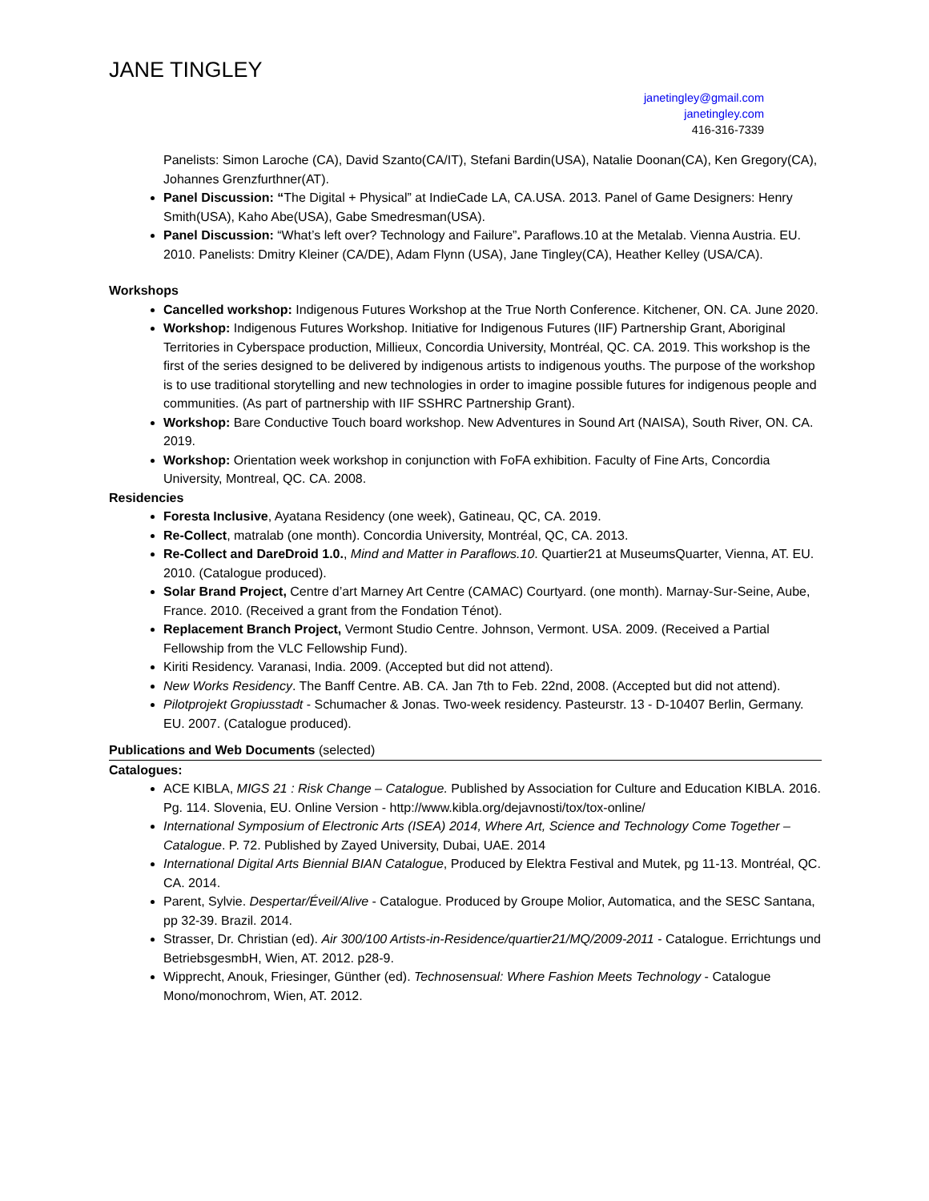JANE TINGLEY
janetingley@gmail.com
janetingley.com
416-316-7339
Panelists: Simon Laroche (CA), David Szanto(CA/IT), Stefani Bardin(USA), Natalie Doonan(CA), Ken Gregory(CA), Johannes Grenzfurthner(AT).
Panel Discussion: “The Digital + Physical” at IndieCade LA, CA.USA. 2013. Panel of Game Designers: Henry Smith(USA), Kaho Abe(USA), Gabe Smedresman(USA).
Panel Discussion: “What’s left over? Technology and Failure”. Paraflows.10 at the Metalab. Vienna Austria. EU. 2010. Panelists: Dmitry Kleiner (CA/DE), Adam Flynn (USA), Jane Tingley(CA), Heather Kelley (USA/CA).
Workshops
Cancelled workshop: Indigenous Futures Workshop at the True North Conference. Kitchener, ON. CA. June 2020.
Workshop: Indigenous Futures Workshop. Initiative for Indigenous Futures (IIF) Partnership Grant, Aboriginal Territories in Cyberspace production, Millieux, Concordia University, Montréal, QC. CA. 2019. This workshop is the first of the series designed to be delivered by indigenous artists to indigenous youths. The purpose of the workshop is to use traditional storytelling and new technologies in order to imagine possible futures for indigenous people and communities. (As part of partnership with IIF SSHRC Partnership Grant).
Workshop: Bare Conductive Touch board workshop. New Adventures in Sound Art (NAISA), South River, ON. CA. 2019.
Workshop: Orientation week workshop in conjunction with FoFA exhibition. Faculty of Fine Arts, Concordia University, Montreal, QC. CA. 2008.
Residencies
Foresta Inclusive, Ayatana Residency (one week), Gatineau, QC, CA. 2019.
Re-Collect, matralab (one month). Concordia University, Montréal, QC, CA. 2013.
Re-Collect and DareDroid 1.0., Mind and Matter in Paraflows.10. Quartier21 at MuseumsQuarter, Vienna, AT. EU. 2010. (Catalogue produced).
Solar Brand Project, Centre d’art Marney Art Centre (CAMAC) Courtyard. (one month). Marnay-Sur-Seine, Aube, France. 2010. (Received a grant from the Fondation Ténot).
Replacement Branch Project, Vermont Studio Centre. Johnson, Vermont. USA. 2009. (Received a Partial Fellowship from the VLC Fellowship Fund).
Kiriti Residency. Varanasi, India. 2009. (Accepted but did not attend).
New Works Residency. The Banff Centre. AB. CA. Jan 7th to Feb. 22nd, 2008. (Accepted but did not attend).
Pilotprojekt Gropiusstadt - Schumacher & Jonas. Two-week residency. Pasteurstr. 13 - D-10407 Berlin, Germany. EU. 2007. (Catalogue produced).
Publications and Web Documents (selected)
Catalogues:
ACE KIBLA, MIGS 21 : Risk Change – Catalogue. Published by Association for Culture and Education KIBLA. 2016. Pg. 114. Slovenia, EU. Online Version - http://www.kibla.org/dejavnosti/tox/tox-online/
International Symposium of Electronic Arts (ISEA) 2014, Where Art, Science and Technology Come Together – Catalogue. P. 72. Published by Zayed University, Dubai, UAE. 2014
International Digital Arts Biennial BIAN Catalogue, Produced by Elektra Festival and Mutek, pg 11-13. Montréal, QC. CA. 2014.
Parent, Sylvie. Despertar/Éveil/Alive - Catalogue. Produced by Groupe Molior, Automatica, and the SESC Santana, pp 32-39. Brazil. 2014.
Strasser, Dr. Christian (ed). Air 300/100 Artists-in-Residence/quartier21/MQ/2009-2011 - Catalogue. Errichtungs und BetriebsgesmbH, Wien, AT. 2012. p28-9.
Wipprecht, Anouk, Friesinger, Günther (ed). Technosensual: Where Fashion Meets Technology - Catalogue Mono/monochrom, Wien, AT. 2012.